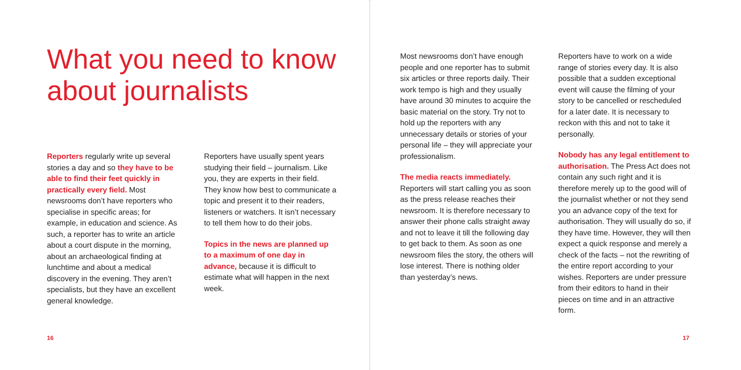What you need to know about journalists
Reporters regularly write up several stories a day and so they have to be able to find their feet quickly in practically every field. Most newsrooms don’t have reporters who specialise in specific areas; for example, in education and science. As such, a reporter has to write an article about a court dispute in the morning, about an archaeological finding at lunchtime and about a medical discovery in the evening. They aren’t specialists, but they have an excellent general knowledge.
Reporters have usually spent years studying their field – journalism. Like you, they are experts in their field. They know how best to communicate a topic and present it to their readers, listeners or watchers. It isn’t necessary to tell them how to do their jobs.
Topics in the news are planned up to a maximum of one day in advance, because it is difficult to estimate what will happen in the next week.
16
Most newsrooms don’t have enough people and one reporter has to submit six articles or three reports daily. Their work tempo is high and they usually have around 30 minutes to acquire the basic material on the story. Try not to hold up the reporters with any unnecessary details or stories of your personal life – they will appreciate your professionalism.
The media reacts immediately.
Reporters will start calling you as soon as the press release reaches their newsroom. It is therefore necessary to answer their phone calls straight away and not to leave it till the following day to get back to them. As soon as one newsroom files the story, the others will lose interest. There is nothing older than yesterday’s news.
Reporters have to work on a wide range of stories every day. It is also possible that a sudden exceptional event will cause the filming of your story to be cancelled or rescheduled for a later date. It is necessary to reckon with this and not to take it personally.
Nobody has any legal entitlement to authorisation. The Press Act does not contain any such right and it is therefore merely up to the good will of the journalist whether or not they send you an advance copy of the text for authorisation. They will usually do so, if they have time. However, they will then expect a quick response and merely a check of the facts – not the rewriting of the entire report according to your wishes. Reporters are under pressure from their editors to hand in their pieces on time and in an attractive form.
17